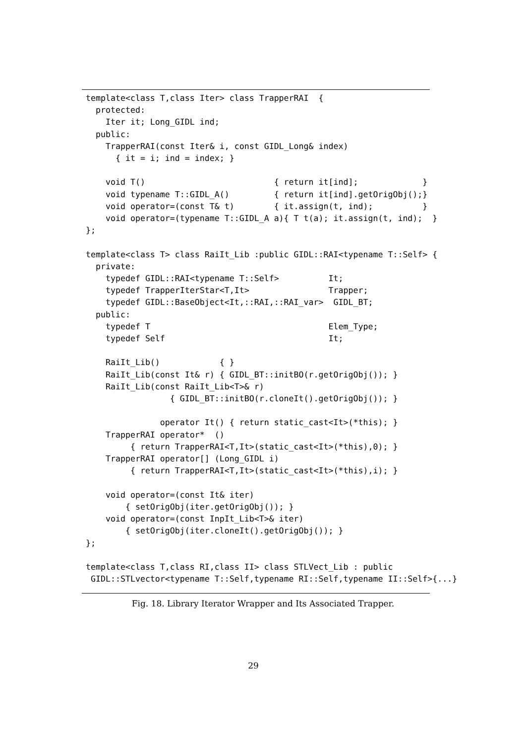template<class T,class Iter> class TrapperRAI  {
  protected:
    Iter it; Long_GIDL ind;
  public:
    TrapperRAI(const Iter& i, const GIDL_Long& index)
      { it = i; ind = index; }

    void T()                          { return it[ind];             }
    void typename T::GIDL_A()         { return it[ind].getOrigObj();}
    void operator=(const T& t)        { it.assign(t, ind);          }
    void operator=(typename T::GIDL_A a){ T t(a); it.assign(t, ind);  }
};

template<class T> class RaiIt_Lib :public GIDL::RAI<typename T::Self> {
  private:
    typedef GIDL::RAI<typename T::Self>          It;
    typedef TrapperIterStar<T,It>                Trapper;
    typedef GIDL::BaseObject<It,::RAI,::RAI_var>  GIDL_BT;
  public:
    typedef T                                    Elem_Type;
    typedef Self                                 It;

    RaiIt_Lib()            { }
    RaiIt_Lib(const It& r) { GIDL_BT::initBO(r.getOrigObj()); }
    RaiIt_Lib(const RaiIt_Lib<T>& r)
                 { GIDL_BT::initBO(r.cloneIt().getOrigObj()); }

               operator It() { return static_cast<It>(*this); }
    TrapperRAI operator*  ()
         { return TrapperRAI<T,It>(static_cast<It>(*this),0); }
    TrapperRAI operator[] (Long_GIDL i)
         { return TrapperRAI<T,It>(static_cast<It>(*this),i); }

    void operator=(const It& iter)
        { setOrigObj(iter.getOrigObj()); }
    void operator=(const InpIt_Lib<T>& iter)
        { setOrigObj(iter.cloneIt().getOrigObj()); }
};

template<class T,class RI,class II> class STLVect_Lib : public
 GIDL::STLvector<typename T::Self,typename RI::Self,typename II::Self>{...}
Fig. 18. Library Iterator Wrapper and Its Associated Trapper.
29